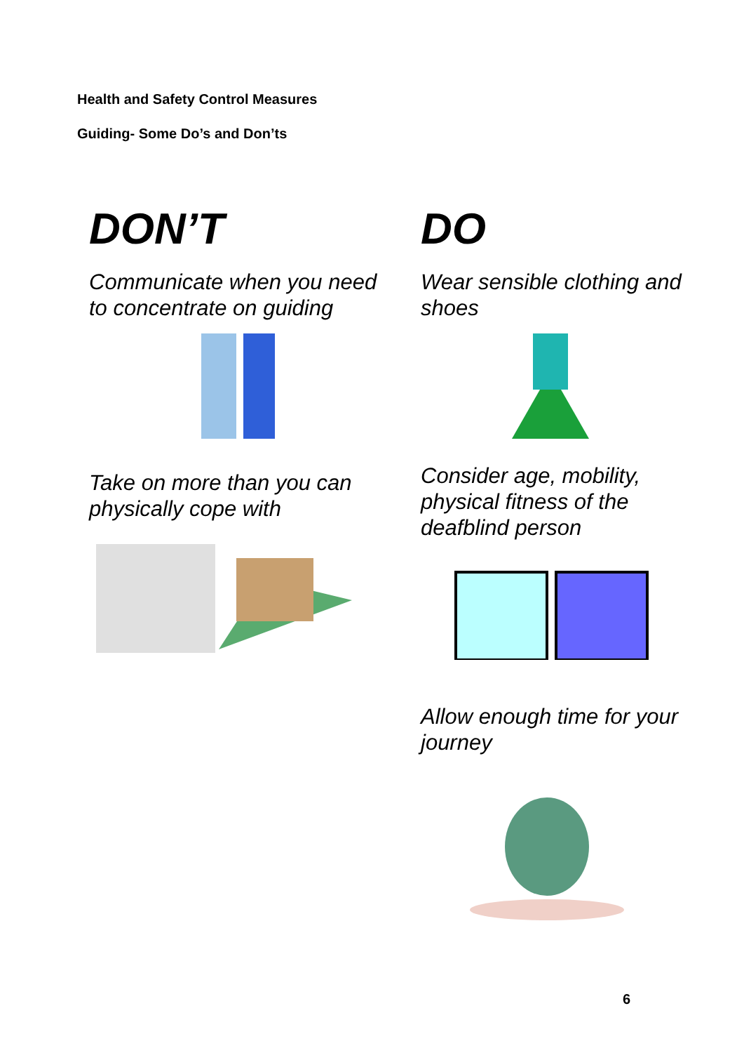Health and Safety Control Measures
Guiding- Some Do’s and Don’ts
DON’T
Communicate when you need to concentrate on guiding
Take on more than you can physically cope with
DO
Wear sensible clothing and shoes
Consider age, mobility, physical fitness of the deafblind person
Allow enough time for your journey
6